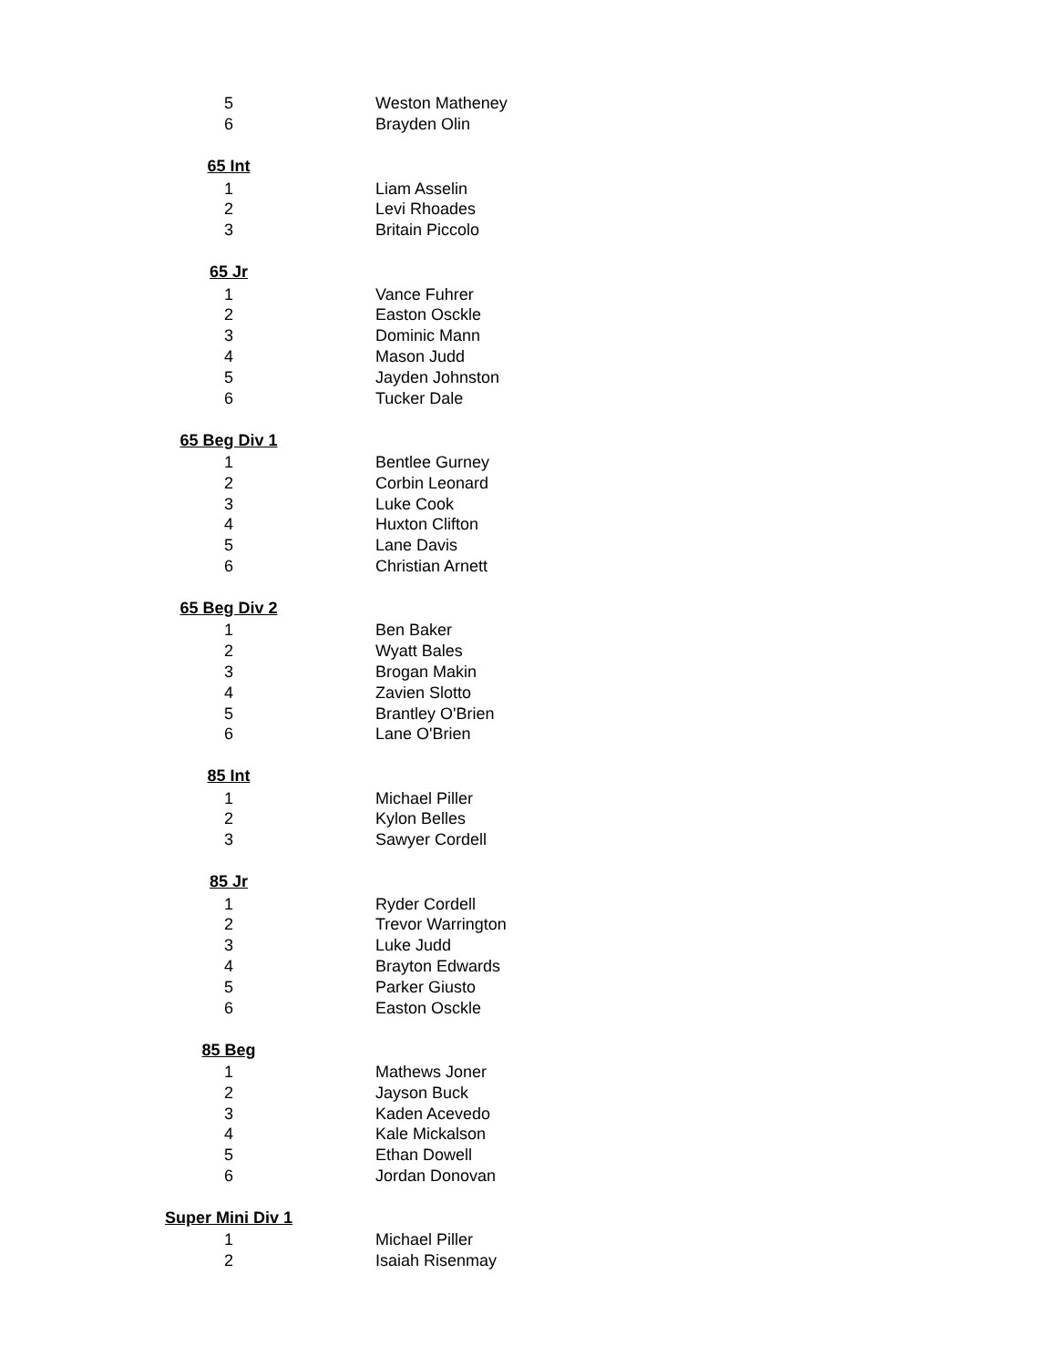| 5 | Weston Matheney |
| 6 | Brayden Olin |
| 65 Int | |
| 1 | Liam Asselin |
| 2 | Levi Rhoades |
| 3 | Britain Piccolo |
| 65 Jr | |
| 1 | Vance Fuhrer |
| 2 | Easton Osckle |
| 3 | Dominic Mann |
| 4 | Mason Judd |
| 5 | Jayden Johnston |
| 6 | Tucker Dale |
| 65 Beg Div 1 | |
| 1 | Bentlee Gurney |
| 2 | Corbin Leonard |
| 3 | Luke Cook |
| 4 | Huxton Clifton |
| 5 | Lane Davis |
| 6 | Christian Arnett |
| 65 Beg Div 2 | |
| 1 | Ben Baker |
| 2 | Wyatt Bales |
| 3 | Brogan Makin |
| 4 | Zavien Slotto |
| 5 | Brantley O'Brien |
| 6 | Lane O'Brien |
| 85 Int | |
| 1 | Michael Piller |
| 2 | Kylon Belles |
| 3 | Sawyer Cordell |
| 85 Jr | |
| 1 | Ryder Cordell |
| 2 | Trevor Warrington |
| 3 | Luke Judd |
| 4 | Brayton Edwards |
| 5 | Parker Giusto |
| 6 | Easton Osckle |
| 85 Beg | |
| 1 | Mathews Joner |
| 2 | Jayson Buck |
| 3 | Kaden Acevedo |
| 4 | Kale Mickalson |
| 5 | Ethan Dowell |
| 6 | Jordan Donovan |
| Super Mini Div 1 | |
| 1 | Michael Piller |
| 2 | Isaiah Risenmay |